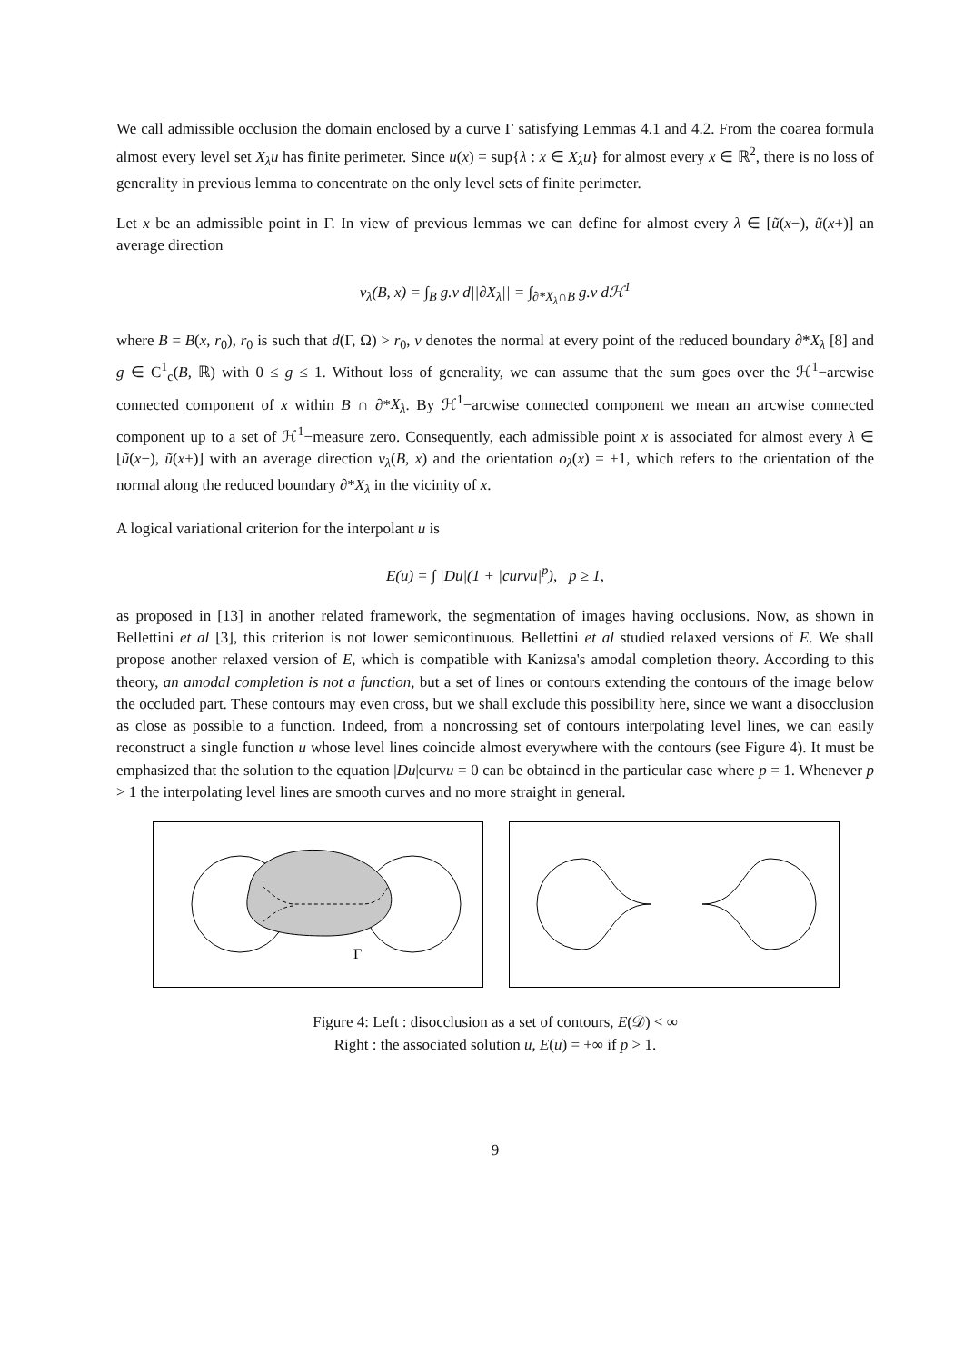We call admissible occlusion the domain enclosed by a curve Γ satisfying Lemmas 4.1 and 4.2. From the coarea formula almost every level set X<sub>λ</sub>u has finite perimeter. Since u(x) = sup{λ : x ∈ X<sub>λ</sub>u} for almost every x ∈ ℝ<sup>2</sup>, there is no loss of generality in previous lemma to concentrate on the only level sets of finite perimeter.
Let x be an admissible point in Γ. In view of previous lemmas we can define for almost every λ ∈ [ũ(x−), ũ(x+)] an average direction
ν<sub>λ</sub>(B, x) = ∫<sub>B</sub> g.ν d||∂X<sub>λ</sub>|| = ∫<sub>∂*X<sub>λ</sub>∩B</sub> g.ν dℋ<sup>1</sup>
where B = B(x, r<sub>0</sub>), r<sub>0</sub> is such that d(Γ, Ω) > r<sub>0</sub>, ν denotes the normal at every point of the reduced boundary ∂*X<sub>λ</sub> [8] and g ∈ C<sup>1</sup><sub>c</sub>(B, ℝ) with 0 ≤ g ≤ 1. Without loss of generality, we can assume that the sum goes over the ℋ<sup>1</sup>−arcwise connected component of x within B ∩ ∂*X<sub>λ</sub>. By ℋ<sup>1</sup>−arcwise connected component we mean an arcwise connected component up to a set of ℋ<sup>1</sup>−measure zero. Consequently, each admissible point x is associated for almost every λ ∈ [ũ(x−), ũ(x+)] with an average direction ν<sub>λ</sub>(B, x) and the orientation o<sub>λ</sub>(x) = ±1, which refers to the orientation of the normal along the reduced boundary ∂*X<sub>λ</sub> in the vicinity of x.
A logical variational criterion for the interpolant u is
E(u) = ∫ |Du|(1 + |curvu|<sup>p</sup>), p ≥ 1,
as proposed in [13] in another related framework, the segmentation of images having occlusions. Now, as shown in Bellettini et al [3], this criterion is not lower semicontinuous. Bellettini et al studied relaxed versions of E. We shall propose another relaxed version of E, which is compatible with Kanizsa's amodal completion theory. According to this theory, an amodal completion is not a function, but a set of lines or contours extending the contours of the image below the occluded part. These contours may even cross, but we shall exclude this possibility here, since we want a disocclusion as close as possible to a function. Indeed, from a noncrossing set of contours interpolating level lines, we can easily reconstruct a single function u whose level lines coincide almost everywhere with the contours (see Figure 4). It must be emphasized that the solution to the equation |Du|curvu = 0 can be obtained in the particular case where p = 1. Whenever p > 1 the interpolating level lines are smooth curves and no more straight in general.
Γ
Figure 4: Left : disocclusion as a set of contours, E(𝒟) < ∞
Right : the associated solution u, E(u) = +∞ if p > 1.
9